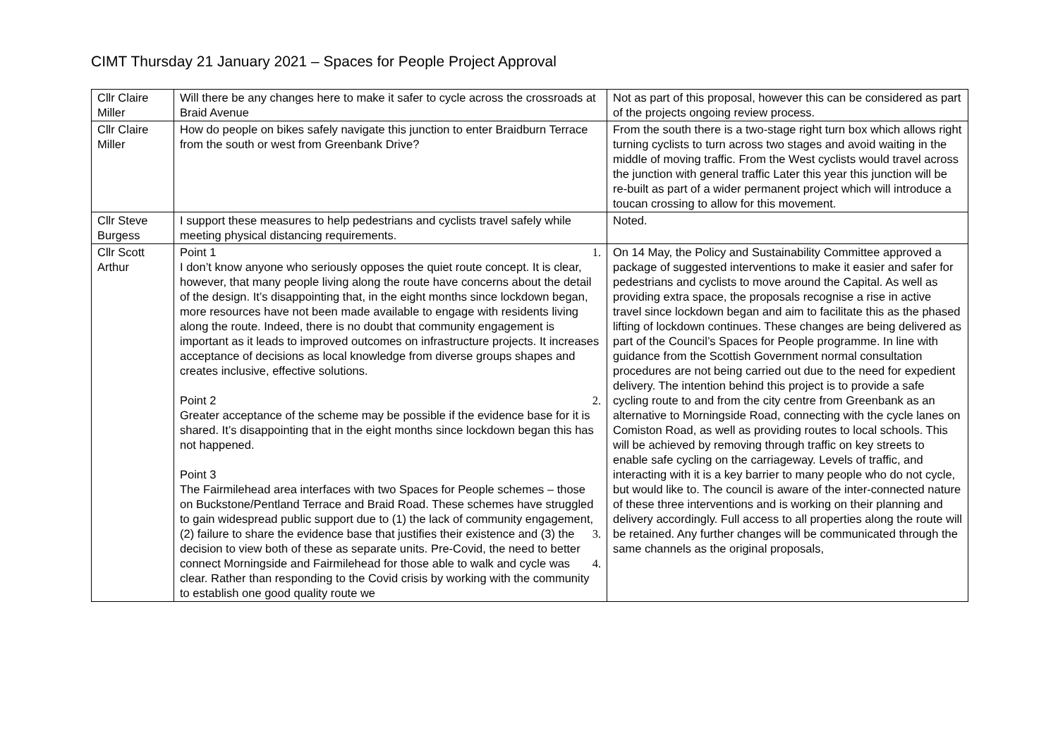CIMT Thursday 21 January 2021 – Spaces for People Project Approval
| Cllr Claire Miller | Will there be any changes here to make it safer to cycle across the crossroads at Braid Avenue | Not as part of this proposal, however this can be considered as part of the projects ongoing review process. |
| Cllr Claire Miller | How do people on bikes safely navigate this junction to enter Braidburn Terrace from the south or west from Greenbank Drive? | From the south there is a two-stage right turn box which allows right turning cyclists to turn across two stages and avoid waiting in the middle of moving traffic. From the West cyclists would travel across the junction with general traffic Later this year this junction will be re-built as part of a wider permanent project which will introduce a toucan crossing to allow for this movement. |
| Cllr Steve Burgess | I support these measures to help pedestrians and cyclists travel safely while meeting physical distancing requirements. | Noted. |
| Cllr Scott Arthur | Point 1 1. I don’t know anyone who seriously opposes the quiet route concept. It is clear, however, that many people living along the route have concerns about the detail of the design. It’s disappointing that, in the eight months since lockdown began, more resources have not been made available to engage with residents living along the route. Indeed, there is no doubt that community engagement is important as it leads to improved outcomes on infrastructure projects. It increases acceptance of decisions as local knowledge from diverse groups shapes and creates inclusive, effective solutions. Point 2 2. Greater acceptance of the scheme may be possible if the evidence base for it is shared. It’s disappointing that in the eight months since lockdown began this has not happened. Point 3 The Fairmilehead area interfaces with two Spaces for People schemes – those on Buckstone/Pentland Terrace and Braid Road. These schemes have struggled to gain widespread public support due to (1) the lack of community engagement, (2) failure to share 3. the evidence base that justifies their existence and (3) the decision to view both of these as separate units. Pre-Covid, the need to better connect Morningside and Fairmilehead for those able to walk 4. and cycle was clear. Rather than responding to the Covid crisis by working with the community to establish one good quality route we | On 14 May, the Policy and Sustainability Committee approved a package of suggested interventions to make it easier and safer for pedestrians and cyclists to move around the Capital. As well as providing extra space, the proposals recognise a rise in active travel since lockdown began and aim to facilitate this as the phased lifting of lockdown continues. These changes are being delivered as part of the Council’s Spaces for People programme. In line with guidance from the Scottish Government normal consultation procedures are not being carried out due to the need for expedient delivery. The intention behind this project is to provide a safe cycling route to and from the city centre from Greenbank as an alternative to Morningside Road, connecting with the cycle lanes on Comiston Road, as well as providing routes to local schools. This will be achieved by removing through traffic on key streets to enable safe cycling on the carriageway. Levels of traffic, and interacting with it is a key barrier to many people who do not cycle, but would like to. The council is aware of the inter-connected nature of these three interventions and is working on their planning and delivery accordingly. Full access to all properties along the route will be retained. Any further changes will be communicated through the same channels as the original proposals, |